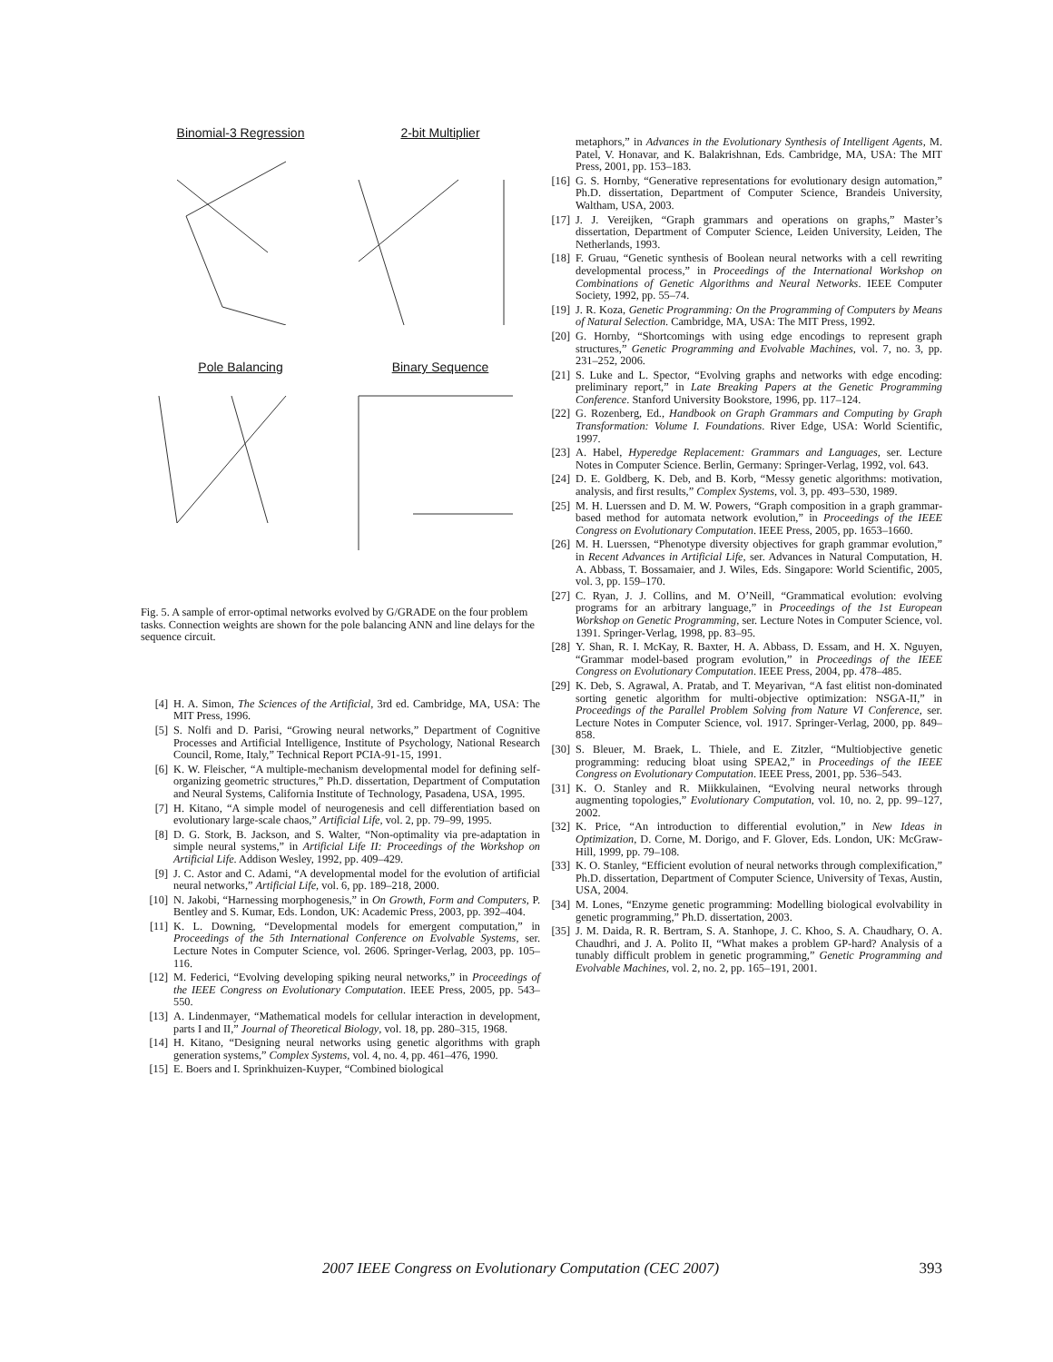Binomial-3 Regression
2-bit Multiplier
Pole Balancing
Binary Sequence
Fig. 5. A sample of error-optimal networks evolved by G/GRADE on the four problem tasks. Connection weights are shown for the pole balancing ANN and line delays for the sequence circuit.
[4] H. A. Simon, The Sciences of the Artificial, 3rd ed. Cambridge, MA, USA: The MIT Press, 1996.
[5] S. Nolfi and D. Parisi, “Growing neural networks,” Department of Cognitive Processes and Artificial Intelligence, Institute of Psychology, National Research Council, Rome, Italy,” Technical Report PCIA-91-15, 1991.
[6] K. W. Fleischer, “A multiple-mechanism developmental model for defining self-organizing geometric structures,” Ph.D. dissertation, Department of Computation and Neural Systems, California Institute of Technology, Pasadena, USA, 1995.
[7] H. Kitano, “A simple model of neurogenesis and cell differentiation based on evolutionary large-scale chaos,” Artificial Life, vol. 2, pp. 79–99, 1995.
[8] D. G. Stork, B. Jackson, and S. Walter, “Non-optimality via pre-adaptation in simple neural systems,” in Artificial Life II: Proceedings of the Workshop on Artificial Life. Addison Wesley, 1992, pp. 409–429.
[9] J. C. Astor and C. Adami, “A developmental model for the evolution of artificial neural networks,” Artificial Life, vol. 6, pp. 189–218, 2000.
[10] N. Jakobi, “Harnessing morphogenesis,” in On Growth, Form and Computers, P. Bentley and S. Kumar, Eds. London, UK: Academic Press, 2003, pp. 392–404.
[11] K. L. Downing, “Developmental models for emergent computation,” in Proceedings of the 5th International Conference on Evolvable Systems, ser. Lecture Notes in Computer Science, vol. 2606. Springer-Verlag, 2003, pp. 105–116.
[12] M. Federici, “Evolving developing spiking neural networks,” in Proceedings of the IEEE Congress on Evolutionary Computation. IEEE Press, 2005, pp. 543–550.
[13] A. Lindenmayer, “Mathematical models for cellular interaction in development, parts I and II,” Journal of Theoretical Biology, vol. 18, pp. 280–315, 1968.
[14] H. Kitano, “Designing neural networks using genetic algorithms with graph generation systems,” Complex Systems, vol. 4, no. 4, pp. 461–476, 1990.
[15] E. Boers and I. Sprinkhuizen-Kuyper, “Combined biological
metaphors,” in Advances in the Evolutionary Synthesis of Intelligent Agents, M. Patel, V. Honavar, and K. Balakrishnan, Eds. Cambridge, MA, USA: The MIT Press, 2001, pp. 153–183.
[16] G. S. Hornby, “Generative representations for evolutionary design automation,” Ph.D. dissertation, Department of Computer Science, Brandeis University, Waltham, USA, 2003.
[17] J. J. Vereijken, “Graph grammars and operations on graphs,” Master’s dissertation, Department of Computer Science, Leiden University, Leiden, The Netherlands, 1993.
[18] F. Gruau, “Genetic synthesis of Boolean neural networks with a cell rewriting developmental process,” in Proceedings of the International Workshop on Combinations of Genetic Algorithms and Neural Networks. IEEE Computer Society, 1992, pp. 55–74.
[19] J. R. Koza, Genetic Programming: On the Programming of Computers by Means of Natural Selection. Cambridge, MA, USA: The MIT Press, 1992.
[20] G. Hornby, “Shortcomings with using edge encodings to represent graph structures,” Genetic Programming and Evolvable Machines, vol. 7, no. 3, pp. 231–252, 2006.
[21] S. Luke and L. Spector, “Evolving graphs and networks with edge encoding: preliminary report,” in Late Breaking Papers at the Genetic Programming Conference. Stanford University Bookstore, 1996, pp. 117–124.
[22] G. Rozenberg, Ed., Handbook on Graph Grammars and Computing by Graph Transformation: Volume I. Foundations. River Edge, USA: World Scientific, 1997.
[23] A. Habel, Hyperedge Replacement: Grammars and Languages, ser. Lecture Notes in Computer Science. Berlin, Germany: Springer-Verlag, 1992, vol. 643.
[24] D. E. Goldberg, K. Deb, and B. Korb, “Messy genetic algorithms: motivation, analysis, and first results,” Complex Systems, vol. 3, pp. 493–530, 1989.
[25] M. H. Luerssen and D. M. W. Powers, “Graph composition in a graph grammar-based method for automata network evolution,” in Proceedings of the IEEE Congress on Evolutionary Computation. IEEE Press, 2005, pp. 1653–1660.
[26] M. H. Luerssen, “Phenotype diversity objectives for graph grammar evolution,” in Recent Advances in Artificial Life, ser. Advances in Natural Computation, H. A. Abbass, T. Bossamaier, and J. Wiles, Eds. Singapore: World Scientific, 2005, vol. 3, pp. 159–170.
[27] C. Ryan, J. J. Collins, and M. O’Neill, “Grammatical evolution: evolving programs for an arbitrary language,” in Proceedings of the 1st European Workshop on Genetic Programming, ser. Lecture Notes in Computer Science, vol. 1391. Springer-Verlag, 1998, pp. 83–95.
[28] Y. Shan, R. I. McKay, R. Baxter, H. A. Abbass, D. Essam, and H. X. Nguyen, “Grammar model-based program evolution,” in Proceedings of the IEEE Congress on Evolutionary Computation. IEEE Press, 2004, pp. 478–485.
[29] K. Deb, S. Agrawal, A. Pratab, and T. Meyarivan, “A fast elitist non-dominated sorting genetic algorithm for multi-objective optimization: NSGA-II,” in Proceedings of the Parallel Problem Solving from Nature VI Conference, ser. Lecture Notes in Computer Science, vol. 1917. Springer-Verlag, 2000, pp. 849–858.
[30] S. Bleuer, M. Braek, L. Thiele, and E. Zitzler, “Multiobjective genetic programming: reducing bloat using SPEA2,” in Proceedings of the IEEE Congress on Evolutionary Computation. IEEE Press, 2001, pp. 536–543.
[31] K. O. Stanley and R. Miikkulainen, “Evolving neural networks through augmenting topologies,” Evolutionary Computation, vol. 10, no. 2, pp. 99–127, 2002.
[32] K. Price, “An introduction to differential evolution,” in New Ideas in Optimization, D. Corne, M. Dorigo, and F. Glover, Eds. London, UK: McGraw-Hill, 1999, pp. 79–108.
[33] K. O. Stanley, “Efficient evolution of neural networks through complexification,” Ph.D. dissertation, Department of Computer Science, University of Texas, Austin, USA, 2004.
[34] M. Lones, “Enzyme genetic programming: Modelling biological evolvability in genetic programming,” Ph.D. dissertation, 2003.
[35] J. M. Daida, R. R. Bertram, S. A. Stanhope, J. C. Khoo, S. A. Chaudhary, O. A. Chaudhri, and J. A. Polito II, “What makes a problem GP-hard? Analysis of a tunably difficult problem in genetic programming,” Genetic Programming and Evolvable Machines, vol. 2, no. 2, pp. 165–191, 2001.
2007 IEEE Congress on Evolutionary Computation (CEC 2007) 393